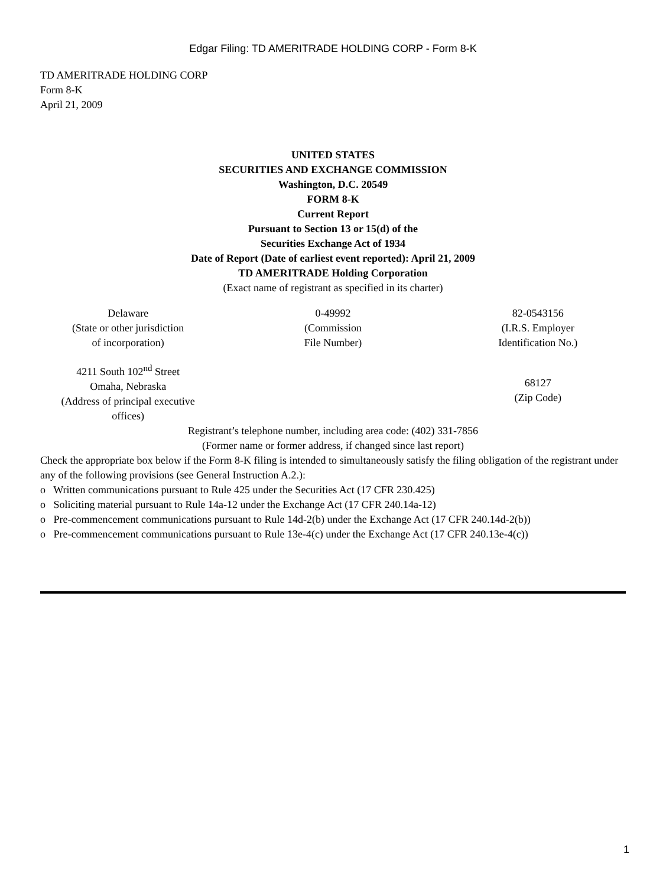Edgar Filing: TD AMERITRADE HOLDING CORP - Form 8-K
TD AMERITRADE HOLDING CORP
Form 8-K
April 21, 2009
UNITED STATES
SECURITIES AND EXCHANGE COMMISSION
Washington, D.C. 20549
FORM 8-K
Current Report
Pursuant to Section 13 or 15(d) of the
Securities Exchange Act of 1934
Date of Report (Date of earliest event reported): April 21, 2009
TD AMERITRADE Holding Corporation
(Exact name of registrant as specified in its charter)
| Delaware (State or other jurisdiction of incorporation) | 0-49992 (Commission File Number) | 82-0543156 (I.R.S. Employer Identification No.) |
| 4211 South 102<sup>nd</sup> Street Omaha, Nebraska (Address of principal executive offices) | | 68127 (Zip Code) |
Registrant’s telephone number, including area code: (402) 331-7856
(Former name or former address, if changed since last report)
Check the appropriate box below if the Form 8-K filing is intended to simultaneously satisfy the filing obligation of the registrant under any of the following provisions (see General Instruction A.2.):
o Written communications pursuant to Rule 425 under the Securities Act (17 CFR 230.425)
o Soliciting material pursuant to Rule 14a-12 under the Exchange Act (17 CFR 240.14a-12)
o Pre-commencement communications pursuant to Rule 14d-2(b) under the Exchange Act (17 CFR 240.14d-2(b))
o Pre-commencement communications pursuant to Rule 13e-4(c) under the Exchange Act (17 CFR 240.13e-4(c))
1